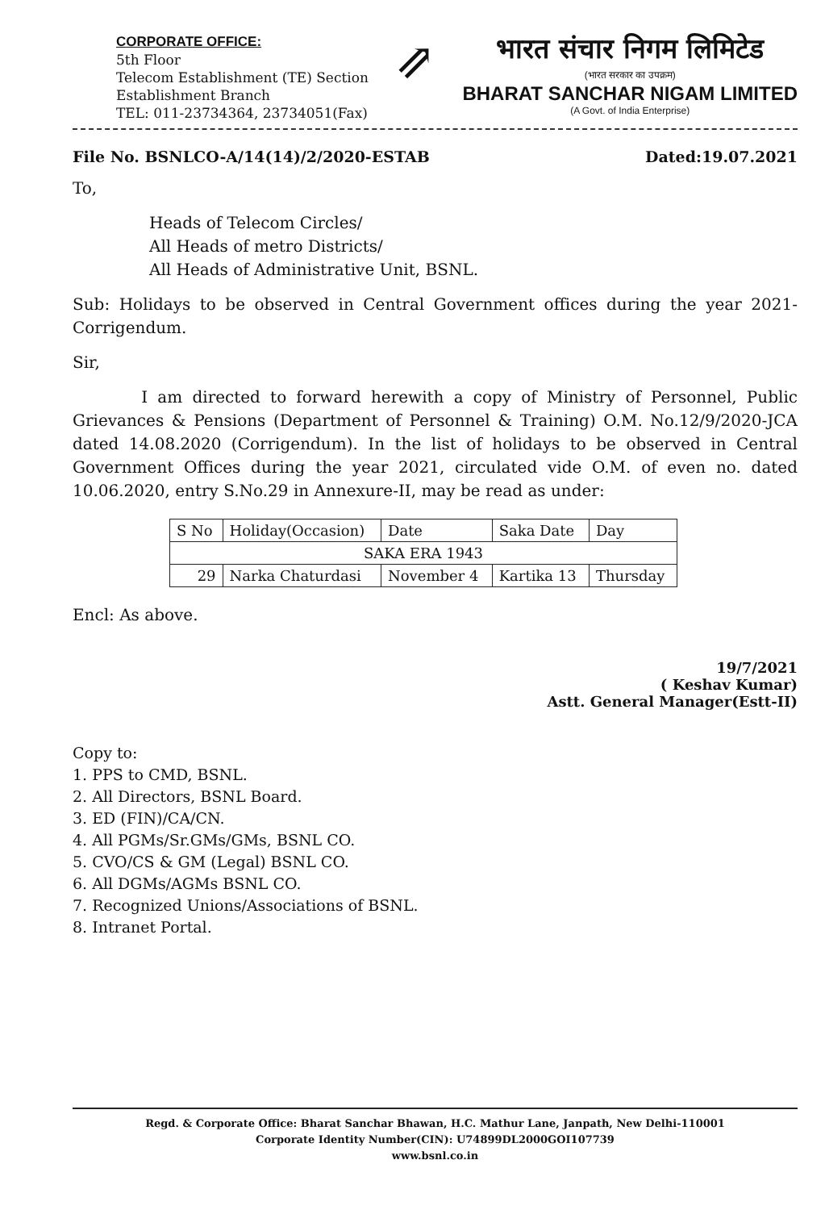CORPORATE OFFICE:
5th Floor
Telecom Establishment (TE) Section
Establishment Branch
TEL: 011-23734364, 23734051(Fax)
⇗
भारत संचार निगम लिमिटेड
(भारत सरकार का उपक्रम)
BHARAT SANCHAR NIGAM LIMITED
(A Govt. of India Enterprise)
File No. BSNLCO-A/14(14)/2/2020-ESTAB Dated:19.07.2021
To,
Heads of Telecom Circles/
All Heads of metro Districts/
All Heads of Administrative Unit, BSNL.
Sub: Holidays to be observed in Central Government offices during the year 2021-Corrigendum.
Sir,
I am directed to forward herewith a copy of Ministry of Personnel, Public Grievances & Pensions (Department of Personnel & Training) O.M. No.12/9/2020-JCA dated 14.08.2020 (Corrigendum). In the list of holidays to be observed in Central Government Offices during the year 2021, circulated vide O.M. of even no. dated 10.06.2020, entry S.No.29 in Annexure-II, may be read as under:
| S No | Holiday(Occasion) | Date | Saka Date | Day |
| SAKA ERA 1943 | | | | |
| 29 | Narka Chaturdasi | November 4 | Kartika 13 | Thursday |
Encl: As above.
19/7/2021
( Keshav Kumar)
Astt. General Manager(Estt-II)
Copy to:
1. PPS to CMD, BSNL.
2. All Directors, BSNL Board.
3. ED (FIN)/CA/CN.
4. All PGMs/Sr.GMs/GMs, BSNL CO.
5. CVO/CS & GM (Legal) BSNL CO.
6. All DGMs/AGMs BSNL CO.
7. Recognized Unions/Associations of BSNL.
8. Intranet Portal.
Regd. & Corporate Office: Bharat Sanchar Bhawan, H.C. Mathur Lane, Janpath, New Delhi-110001
Corporate Identity Number(CIN): U74899DL2000GOI107739
www.bsnl.co.in